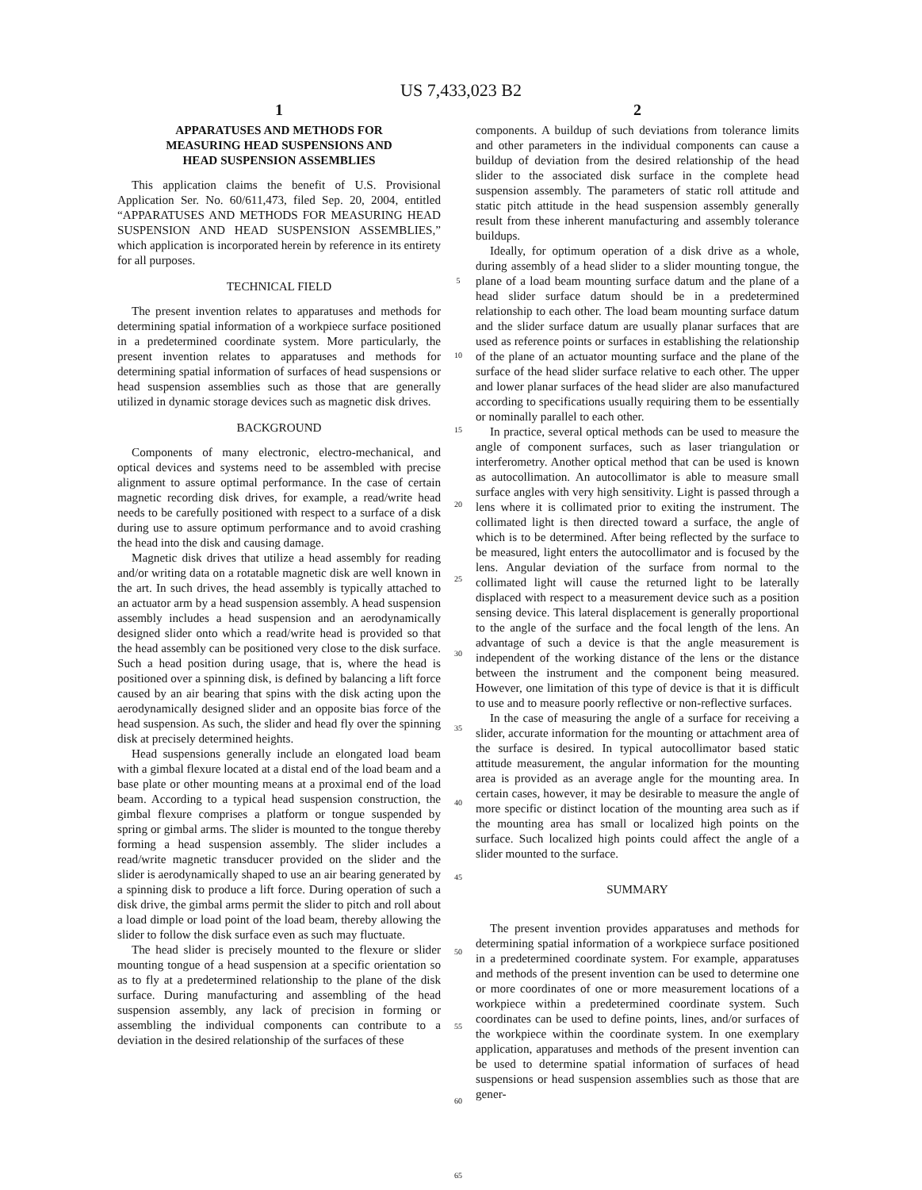US 7,433,023 B2
1
APPARATUSES AND METHODS FOR
MEASURING HEAD SUSPENSIONS AND
HEAD SUSPENSION ASSEMBLIES
This application claims the benefit of U.S. Provisional Application Ser. No. 60/611,473, filed Sep. 20, 2004, entitled “APPARATUSES AND METHODS FOR MEASURING HEAD SUSPENSION AND HEAD SUSPENSION ASSEMBLIES,” which application is incorporated herein by reference in its entirety for all purposes.
TECHNICAL FIELD
The present invention relates to apparatuses and methods for determining spatial information of a workpiece surface positioned in a predetermined coordinate system. More particularly, the present invention relates to apparatuses and methods for determining spatial information of surfaces of head suspensions or head suspension assemblies such as those that are generally utilized in dynamic storage devices such as magnetic disk drives.
BACKGROUND
Components of many electronic, electro-mechanical, and optical devices and systems need to be assembled with precise alignment to assure optimal performance. In the case of certain magnetic recording disk drives, for example, a read/write head needs to be carefully positioned with respect to a surface of a disk during use to assure optimum performance and to avoid crashing the head into the disk and causing damage.
Magnetic disk drives that utilize a head assembly for reading and/or writing data on a rotatable magnetic disk are well known in the art. In such drives, the head assembly is typically attached to an actuator arm by a head suspension assembly. A head suspension assembly includes a head suspension and an aerodynamically designed slider onto which a read/write head is provided so that the head assembly can be positioned very close to the disk surface. Such a head position during usage, that is, where the head is positioned over a spinning disk, is defined by balancing a lift force caused by an air bearing that spins with the disk acting upon the aerodynamically designed slider and an opposite bias force of the head suspension. As such, the slider and head fly over the spinning disk at precisely determined heights.
Head suspensions generally include an elongated load beam with a gimbal flexure located at a distal end of the load beam and a base plate or other mounting means at a proximal end of the load beam. According to a typical head suspension construction, the gimbal flexure comprises a platform or tongue suspended by spring or gimbal arms. The slider is mounted to the tongue thereby forming a head suspension assembly. The slider includes a read/write magnetic transducer provided on the slider and the slider is aerodynamically shaped to use an air bearing generated by a spinning disk to produce a lift force. During operation of such a disk drive, the gimbal arms permit the slider to pitch and roll about a load dimple or load point of the load beam, thereby allowing the slider to follow the disk surface even as such may fluctuate.
The head slider is precisely mounted to the flexure or slider mounting tongue of a head suspension at a specific orientation so as to fly at a predetermined relationship to the plane of the disk surface. During manufacturing and assembling of the head suspension assembly, any lack of precision in forming or assembling the individual components can contribute to a deviation in the desired relationship of the surfaces of these
5
10
15
20
25
30
35
40
45
50
55
60
65
2
components. A buildup of such deviations from tolerance limits and other parameters in the individual components can cause a buildup of deviation from the desired relationship of the head slider to the associated disk surface in the complete head suspension assembly. The parameters of static roll attitude and static pitch attitude in the head suspension assembly generally result from these inherent manufacturing and assembly tolerance buildups.
Ideally, for optimum operation of a disk drive as a whole, during assembly of a head slider to a slider mounting tongue, the plane of a load beam mounting surface datum and the plane of a head slider surface datum should be in a predetermined relationship to each other. The load beam mounting surface datum and the slider surface datum are usually planar surfaces that are used as reference points or surfaces in establishing the relationship of the plane of an actuator mounting surface and the plane of the surface of the head slider surface relative to each other. The upper and lower planar surfaces of the head slider are also manufactured according to specifications usually requiring them to be essentially or nominally parallel to each other.
In practice, several optical methods can be used to measure the angle of component surfaces, such as laser triangulation or interferometry. Another optical method that can be used is known as autocollimation. An autocollimator is able to measure small surface angles with very high sensitivity. Light is passed through a lens where it is collimated prior to exiting the instrument. The collimated light is then directed toward a surface, the angle of which is to be determined. After being reflected by the surface to be measured, light enters the autocollimator and is focused by the lens. Angular deviation of the surface from normal to the collimated light will cause the returned light to be laterally displaced with respect to a measurement device such as a position sensing device. This lateral displacement is generally proportional to the angle of the surface and the focal length of the lens. An advantage of such a device is that the angle measurement is independent of the working distance of the lens or the distance between the instrument and the component being measured. However, one limitation of this type of device is that it is difficult to use and to measure poorly reflective or non-reflective surfaces.
In the case of measuring the angle of a surface for receiving a slider, accurate information for the mounting or attachment area of the surface is desired. In typical autocollimator based static attitude measurement, the angular information for the mounting area is provided as an average angle for the mounting area. In certain cases, however, it may be desirable to measure the angle of more specific or distinct location of the mounting area such as if the mounting area has small or localized high points on the surface. Such localized high points could affect the angle of a slider mounted to the surface.
SUMMARY
The present invention provides apparatuses and methods for determining spatial information of a workpiece surface positioned in a predetermined coordinate system. For example, apparatuses and methods of the present invention can be used to determine one or more coordinates of one or more measurement locations of a workpiece within a predetermined coordinate system. Such coordinates can be used to define points, lines, and/or surfaces of the workpiece within the coordinate system. In one exemplary application, apparatuses and methods of the present invention can be used to determine spatial information of surfaces of head suspensions or head suspension assemblies such as those that are gener-